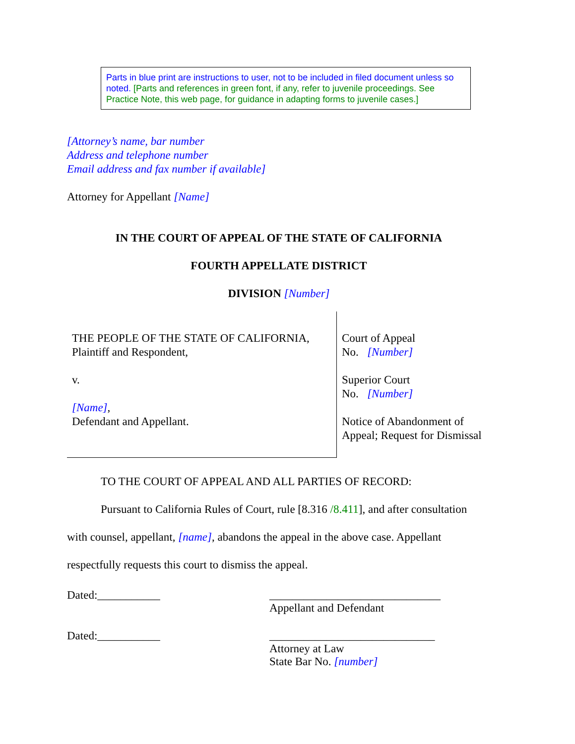Parts in blue print are instructions to user, not to be included in filed document unless so noted. [Parts and references in green font, if any, refer to juvenile proceedings. See Practice Note, this web page, for guidance in adapting forms to juvenile cases.]
[Attorney’s name, bar number
Address and telephone number
Email address and fax number if available]
Attorney for Appellant [Name]
IN THE COURT OF APPEAL OF THE STATE OF CALIFORNIA
FOURTH APPELLATE DISTRICT
DIVISION [Number]
| THE PEOPLE OF THE STATE OF CALIFORNIA, Plaintiff and Respondent, v. [Name] , Defendant and Appellant. | Court of Appeal No. [Number] Superior Court No. [Number] Notice of Abandonment of Appeal; Request for Dismissal |
TO THE COURT OF APPEAL AND ALL PARTIES OF RECORD:
Pursuant to California Rules of Court, rule [8.316 /8.411], and after consultation
with counsel, appellant, [name], abandons the appeal in the above case. Appellant
respectfully requests this court to dismiss the appeal.
Dated:___________ ______________________________
Appellant and Defendant
Dated:___________ _____________________________
Attorney at Law
State Bar No. [number]